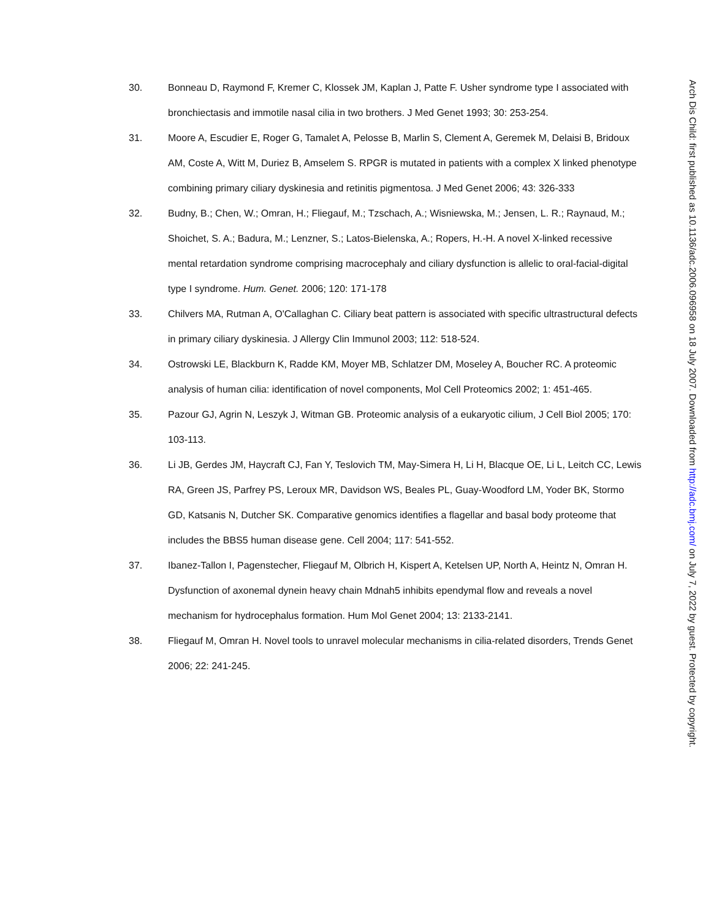30. Bonneau D, Raymond F, Kremer C, Klossek JM, Kaplan J, Patte F. Usher syndrome type I associated with bronchiectasis and immotile nasal cilia in two brothers. J Med Genet 1993; 30: 253-254.
31. Moore A, Escudier E, Roger G, Tamalet A, Pelosse B, Marlin S, Clement A, Geremek M, Delaisi B, Bridoux AM, Coste A, Witt M, Duriez B, Amselem S. RPGR is mutated in patients with a complex X linked phenotype combining primary ciliary dyskinesia and retinitis pigmentosa. J Med Genet 2006; 43: 326-333
32. Budny, B.; Chen, W.; Omran, H.; Fliegauf, M.; Tzschach, A.; Wisniewska, M.; Jensen, L. R.; Raynaud, M.; Shoichet, S. A.; Badura, M.; Lenzner, S.; Latos-Bielenska, A.; Ropers, H.-H. A novel X-linked recessive mental retardation syndrome comprising macrocephaly and ciliary dysfunction is allelic to oral-facial-digital type I syndrome. Hum. Genet. 2006; 120: 171-178
33. Chilvers MA, Rutman A, O'Callaghan C. Ciliary beat pattern is associated with specific ultrastructural defects in primary ciliary dyskinesia. J Allergy Clin Immunol 2003; 112: 518-524.
34. Ostrowski LE, Blackburn K, Radde KM, Moyer MB, Schlatzer DM, Moseley A, Boucher RC. A proteomic analysis of human cilia: identification of novel components, Mol Cell Proteomics 2002; 1: 451-465.
35. Pazour GJ, Agrin N, Leszyk J, Witman GB. Proteomic analysis of a eukaryotic cilium, J Cell Biol 2005; 170: 103-113.
36. Li JB, Gerdes JM, Haycraft CJ, Fan Y, Teslovich TM, May-Simera H, Li H, Blacque OE, Li L, Leitch CC, Lewis RA, Green JS, Parfrey PS, Leroux MR, Davidson WS, Beales PL, Guay-Woodford LM, Yoder BK, Stormo GD, Katsanis N, Dutcher SK. Comparative genomics identifies a flagellar and basal body proteome that includes the BBS5 human disease gene. Cell 2004; 117: 541-552.
37. Ibanez-Tallon I, Pagenstecher, Fliegauf M, Olbrich H, Kispert A, Ketelsen UP, North A, Heintz N, Omran H. Dysfunction of axonemal dynein heavy chain Mdnah5 inhibits ependymal flow and reveals a novel mechanism for hydrocephalus formation. Hum Mol Genet 2004; 13: 2133-2141.
38. Fliegauf M, Omran H. Novel tools to unravel molecular mechanisms in cilia-related disorders, Trends Genet 2006; 22: 241-245.
Arch Dis Child: first published as 10.1136/adc.2006.096958 on 18 July 2007. Downloaded from http://adc.bmj.com/ on July 7, 2022 by guest. Protected by copyright.